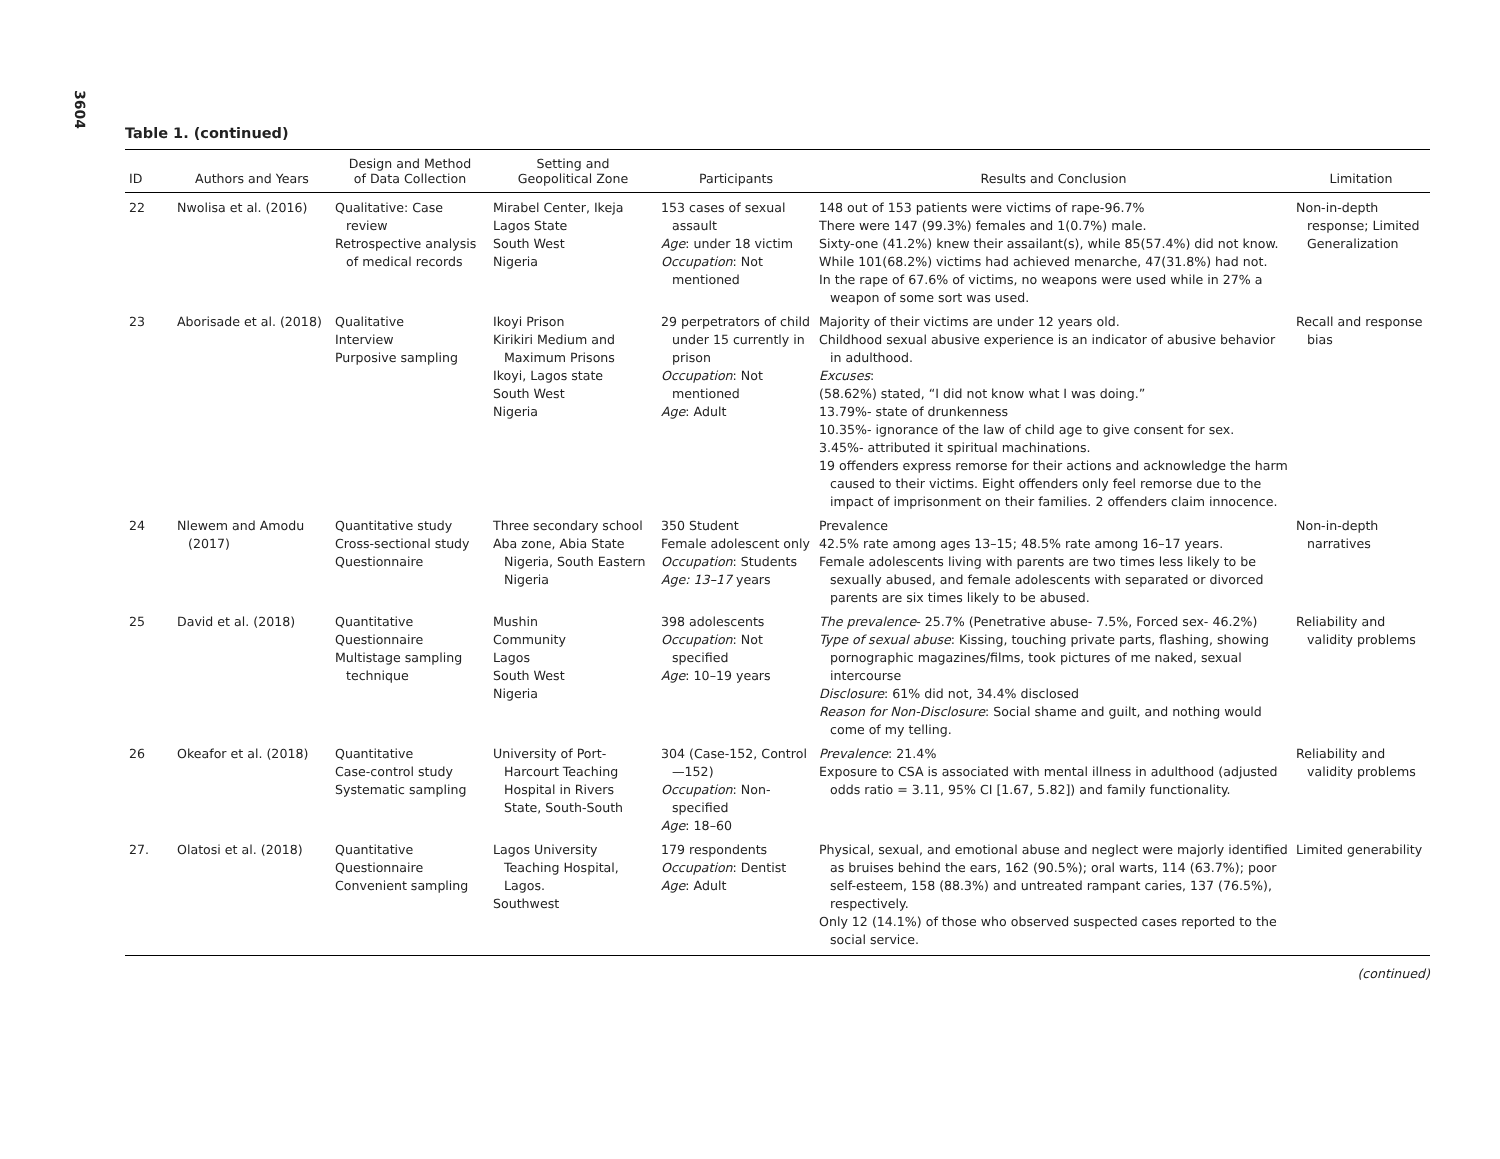3604
Table 1. (continued)
| ID | Authors and Years | Design and Method of Data Collection | Setting and Geopolitical Zone | Participants | Results and Conclusion | Limitation |
| --- | --- | --- | --- | --- | --- | --- |
| 22 | Nwolisa et al. (2016) | Qualitative: Case review Retrospective analysis of medical records | Mirabel Center, Ikeja Lagos State South West Nigeria | 153 cases of sexual assault Age : under 18 victim Occupation : Not mentioned | 148 out of 153 patients were victims of rape-96.7% There were 147 (99.3%) females and 1(0.7%) male. Sixty-one (41.2%) knew their assailant(s), while 85(57.4%) did not know. While 101(68.2%) victims had achieved menarche, 47(31.8%) had not. In the rape of 67.6% of victims, no weapons were used while in 27% a weapon of some sort was used. | Non-in-depth response; Limited Generalization |
| 23 | Aborisade et al. (2018) | Qualitative Interview Purposive sampling | Ikoyi Prison Kirikiri Medium and Maximum Prisons Ikoyi, Lagos state South West Nigeria | 29 perpetrators of child under 15 currently in prison Occupation : Not mentioned Age : Adult | Majority of their victims are under 12 years old. Childhood sexual abusive experience is an indicator of abusive behavior in adulthood. Excuses : (58.62%) stated, “I did not know what I was doing.” 13.79%- state of drunkenness 10.35%- ignorance of the law of child age to give consent for sex. 3.45%- attributed it spiritual machinations. 19 offenders express remorse for their actions and acknowledge the harm caused to their victims. Eight offenders only feel remorse due to the impact of imprisonment on their families. 2 offenders claim innocence. | Recall and response bias |
| 24 | Nlewem and Amodu (2017) | Quantitative study Cross-sectional study Questionnaire | Three secondary school Aba zone, Abia State Nigeria, South Eastern Nigeria | 350 Student Female adolescent only Occupation : Students Age: 13–17 years | Prevalence 42.5% rate among ages 13–15; 48.5% rate among 16–17 years. Female adolescents living with parents are two times less likely to be sexually abused, and female adolescents with separated or divorced parents are six times likely to be abused. | Non-in-depth narratives |
| 25 | David et al. (2018) | Quantitative Questionnaire Multistage sampling technique | Mushin Community Lagos South West Nigeria | 398 adolescents Occupation : Not specified Age : 10–19 years | The prevalence - 25.7% (Penetrative abuse- 7.5%, Forced sex- 46.2%) Type of sexual abuse : Kissing, touching private parts, flashing, showing pornographic magazines/films, took pictures of me naked, sexual intercourse Disclosure : 61% did not, 34.4% disclosed Reason for Non-Disclosure : Social shame and guilt, and nothing would come of my telling. | Reliability and validity problems |
| 26 | Okeafor et al. (2018) | Quantitative Case-control study Systematic sampling | University of Port-Harcourt Teaching Hospital in Rivers State, South-South | 304 (Case-152, Control—152) Occupation : Non-specified Age : 18–60 | Prevalence : 21.4% Exposure to CSA is associated with mental illness in adulthood (adjusted odds ratio = 3.11, 95% CI [1.67, 5.82]) and family functionality. | Reliability and validity problems |
| 27. | Olatosi et al. (2018) | Quantitative Questionnaire Convenient sampling | Lagos University Teaching Hospital, Lagos. Southwest | 179 respondents Occupation : Dentist Age : Adult | Physical, sexual, and emotional abuse and neglect were majorly identified as bruises behind the ears, 162 (90.5%); oral warts, 114 (63.7%); poor self-esteem, 158 (88.3%) and untreated rampant caries, 137 (76.5%), respectively. Only 12 (14.1%) of those who observed suspected cases reported to the social service. | Limited generability |
(continued)